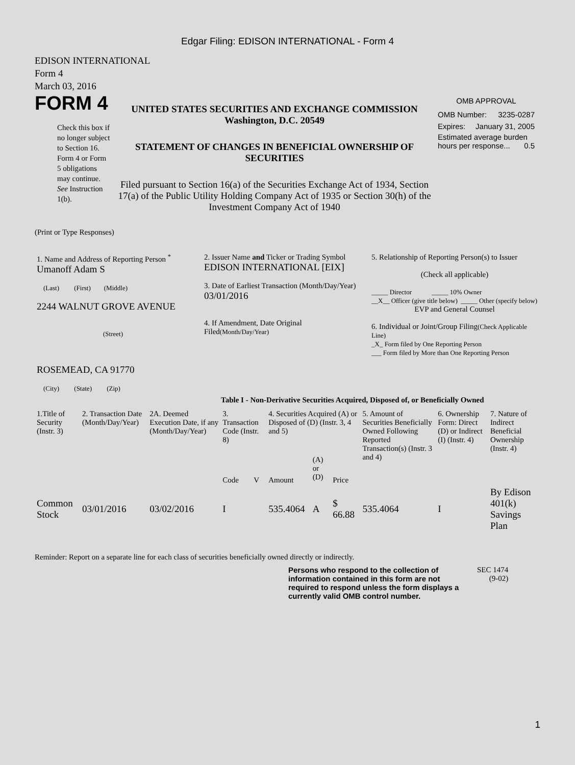Edgar Filing: EDISON INTERNATIONAL - Form 4
EDISON INTERNATIONAL
Form 4
March 03, 2016
FORM 4
Check this box if no longer subject to Section 16. Form 4 or Form 5 obligations may continue. See Instruction 1(b).
UNITED STATES SECURITIES AND EXCHANGE COMMISSION
Washington, D.C. 20549
STATEMENT OF CHANGES IN BENEFICIAL OWNERSHIP OF SECURITIES
Filed pursuant to Section 16(a) of the Securities Exchange Act of 1934, Section 17(a) of the Public Utility Holding Company Act of 1935 or Section 30(h) of the Investment Company Act of 1940
OMB APPROVAL
OMB Number: 3235-0287
Expires: January 31, 2005
Estimated average burden hours per response... 0.5
(Print or Type Responses)
| 1. Name and Address of Reporting Person <sup>*</sup> Umanoff Adam S (Last) (First) (Middle) 2244 WALNUT GROVE AVENUE (Street) ROSEMEAD, CA 91770 (City) (State) (Zip) | 2. Issuer Name and Ticker or Trading Symbol EDISON INTERNATIONAL [EIX] 3. Date of Earliest Transaction (Month/Day/Year) 03/01/2016 4. If Amendment, Date Original Filed (Month/Day/Year) | 5. Relationship of Reporting Person(s) to Issuer (Check all applicable) _____ Director _____ 10% Owner __X__ Officer (give title below) _____ Other (specify below) EVP and General Counsel 6. Individual or Joint/Group Filing (Check Applicable Line) _X_ Form filed by One Reporting Person ___ Form filed by More than One Reporting Person |
Table I - Non-Derivative Securities Acquired, Disposed of, or Beneficially Owned
| 1.Title of Security (Instr. 3) | 2. Transaction Date (Month/Day/Year) | 2A. Deemed Execution Date, if any (Month/Day/Year) | 3. Transaction Code (Instr. 8) | | 4. Securities Acquired (A) or Disposed of (D) (Instr. 3, 4 and 5) | | | 5. Amount of Securities Beneficially Owned Following Reported Transaction(s) (Instr. 3 and 4) | 6. Ownership Form: Direct (D) or Indirect (I) (Instr. 4) | 7. Nature of Indirect Beneficial Ownership (Instr. 4) |
| --- | --- | --- | --- | --- | --- | --- | --- | --- | --- | --- |
| | | | Code | V | Amount | (A) or (D) | Price | | | |
| Common Stock | 03/01/2016 | 03/02/2016 | I | | 535.4064 | A | $ 66.88 | 535.4064 | I | By Edison 401(k) Savings Plan |
Reminder: Report on a separate line for each class of securities beneficially owned directly or indirectly.
Persons who respond to the collection of information contained in this form are not required to respond unless the form displays a currently valid OMB control number.
SEC 1474
(9-02)
1